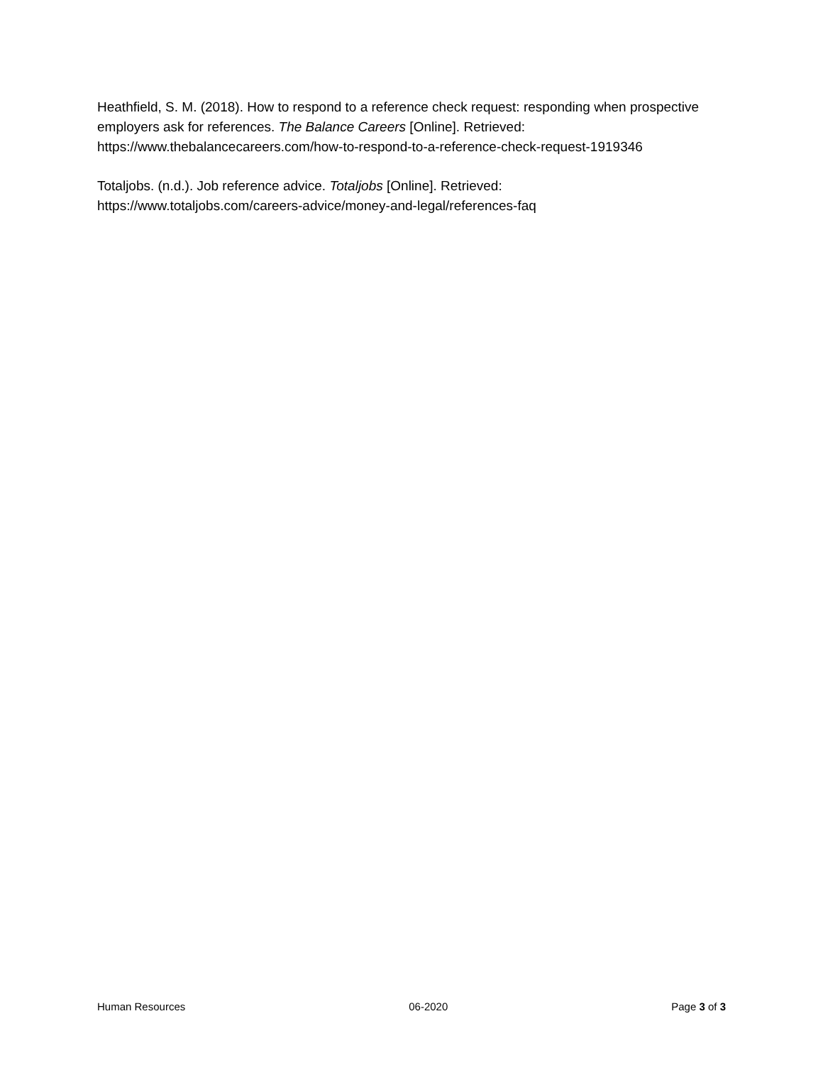Heathfield, S. M. (2018). How to respond to a reference check request: responding when prospective employers ask for references. The Balance Careers [Online]. Retrieved: https://www.thebalancecareers.com/how-to-respond-to-a-reference-check-request-1919346
Totaljobs. (n.d.). Job reference advice. Totaljobs [Online]. Retrieved:
https://www.totaljobs.com/careers-advice/money-and-legal/references-faq
Human Resources 06-2020 Page 3 of 3